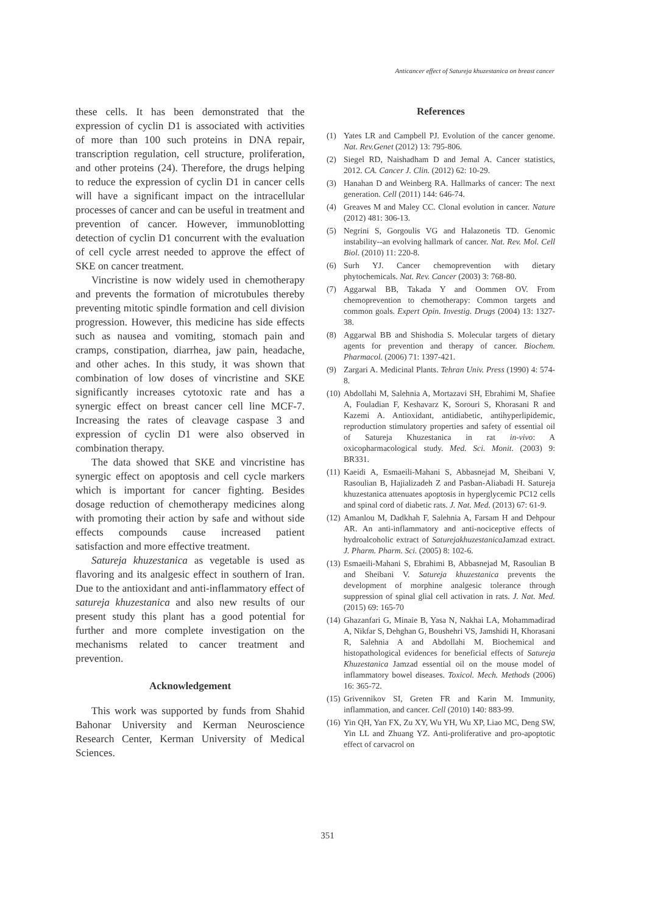Anticancer effect of Satureja khuzestanica on breast cancer
these cells. It has been demonstrated that the expression of cyclin D1 is associated with activities of more than 100 such proteins in DNA repair, transcription regulation, cell structure, proliferation, and other proteins (24). Therefore, the drugs helping to reduce the expression of cyclin D1 in cancer cells will have a significant impact on the intracellular processes of cancer and can be useful in treatment and prevention of cancer. However, immunoblotting detection of cyclin D1 concurrent with the evaluation of cell cycle arrest needed to approve the effect of SKE on cancer treatment.
Vincristine is now widely used in chemotherapy and prevents the formation of microtubules thereby preventing mitotic spindle formation and cell division progression. However, this medicine has side effects such as nausea and vomiting, stomach pain and cramps, constipation, diarrhea, jaw pain, headache, and other aches. In this study, it was shown that combination of low doses of vincristine and SKE significantly increases cytotoxic rate and has a synergic effect on breast cancer cell line MCF-7. Increasing the rates of cleavage caspase 3 and expression of cyclin D1 were also observed in combination therapy.
The data showed that SKE and vincristine has synergic effect on apoptosis and cell cycle markers which is important for cancer fighting. Besides dosage reduction of chemotherapy medicines along with promoting their action by safe and without side effects compounds cause increased patient satisfaction and more effective treatment.
Satureja khuzestanica as vegetable is used as flavoring and its analgesic effect in southern of Iran. Due to the antioxidant and anti-inflammatory effect of satureja khuzestanica and also new results of our present study this plant has a good potential for further and more complete investigation on the mechanisms related to cancer treatment and prevention.
Acknowledgement
This work was supported by funds from Shahid Bahonar University and Kerman Neuroscience Research Center, Kerman University of Medical Sciences.
References
(1) Yates LR and Campbell PJ. Evolution of the cancer genome. Nat. Rev.Genet (2012) 13: 795-806.
(2) Siegel RD, Naishadham D and Jemal A. Cancer statistics, 2012. CA. Cancer J. Clin. (2012) 62: 10-29.
(3) Hanahan D and Weinberg RA. Hallmarks of cancer: The next generation. Cell (2011) 144: 646-74.
(4) Greaves M and Maley CC. Clonal evolution in cancer. Nature (2012) 481: 306-13.
(5) Negrini S, Gorgoulis VG and Halazonetis TD. Genomic instability--an evolving hallmark of cancer. Nat. Rev. Mol. Cell Biol. (2010) 11: 220-8.
(6) Surh YJ. Cancer chemoprevention with dietary phytochemicals. Nat. Rev. Cancer (2003) 3: 768-80.
(7) Aggarwal BB, Takada Y and Oommen OV. From chemoprevention to chemotherapy: Common targets and common goals. Expert Opin. Investig. Drugs (2004) 13: 1327-38.
(8) Aggarwal BB and Shishodia S. Molecular targets of dietary agents for prevention and therapy of cancer. Biochem. Pharmacol. (2006) 71: 1397-421.
(9) Zargari A. Medicinal Plants. Tehran Univ. Press (1990) 4: 574-8.
(10) Abdollahi M, Salehnia A, Mortazavi SH, Ebrahimi M, Shafiee A, Fouladian F, Keshavarz K, Sorouri S, Khorasani R and Kazemi A. Antioxidant, antidiabetic, antihyperlipidemic, reproduction stimulatory properties and safety of essential oil of Satureja Khuzestanica in rat in-vivo: A oxicopharmacological study. Med. Sci. Monit. (2003) 9: BR331.
(11) Kaeidi A, Esmaeili-Mahani S, Abbasnejad M, Sheibani V, Rasoulian B, Hajializadeh Z and Pasban-Aliabadi H. Satureja khuzestanica attenuates apoptosis in hyperglycemic PC12 cells and spinal cord of diabetic rats. J. Nat. Med. (2013) 67: 61-9.
(12) Amanlou M, Dadkhah F, Salehnia A, Farsam H and Dehpour AR. An anti-inflammatory and anti-nociceptive effects of hydroalcoholic extract of Saturejakhuzestanica Jamzad extract. J. Pharm. Pharm. Sci. (2005) 8: 102-6.
(13) Esmaeili-Mahani S, Ebrahimi B, Abbasnejad M, Rasoulian B and Sheibani V. Satureja khuzestanica prevents the development of morphine analgesic tolerance through suppression of spinal glial cell activation in rats. J. Nat. Med. (2015) 69: 165-70
(14) Ghazanfari G, Minaie B, Yasa N, Nakhai LA, Mohammadirad A, Nikfar S, Dehghan G, Boushehri VS, Jamshidi H, Khorasani R, Salehnia A and Abdollahi M. Biochemical and histopathological evidences for beneficial effects of Satureja Khuzestanica Jamzad essential oil on the mouse model of inflammatory bowel diseases. Toxicol. Mech. Methods (2006) 16: 365-72.
(15) Grivennikov SI, Greten FR and Karin M. Immunity, inflammation, and cancer. Cell (2010) 140: 883-99.
(16) Yin QH, Yan FX, Zu XY, Wu YH, Wu XP, Liao MC, Deng SW, Yin LL and Zhuang YZ. Anti-proliferative and pro-apoptotic effect of carvacrol on
351